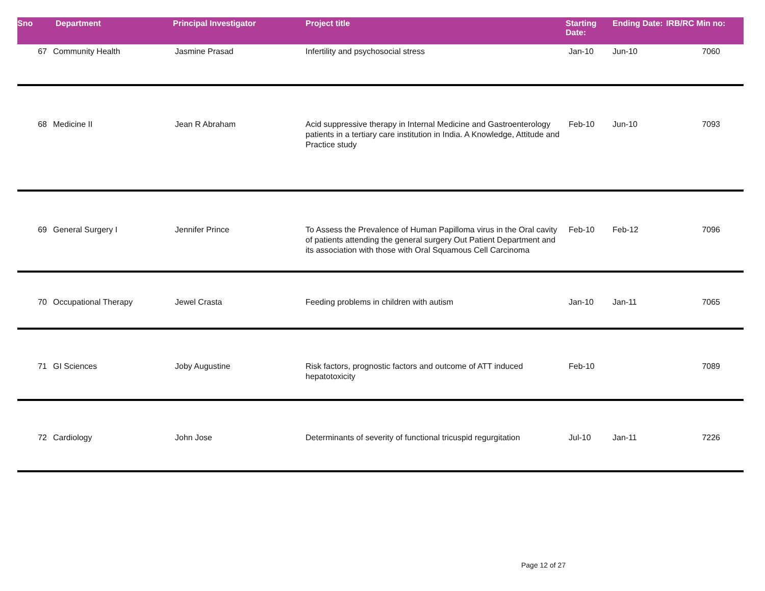| Sno | Department | Principal Investigator | Project title | Starting Date: | Ending Date: | IRB/RC Min no: |
| --- | --- | --- | --- | --- | --- | --- |
| 67 | Community Health | Jasmine Prasad | Infertility and psychosocial stress | Jan-10 | Jun-10 | 7060 |
| 68 | Medicine II | Jean R Abraham | Acid suppressive therapy in Internal Medicine and Gastroenterology patients in a tertiary care institution in India. A Knowledge, Attitude and Practice study | Feb-10 | Jun-10 | 7093 |
| 69 | General Surgery I | Jennifer Prince | To Assess the Prevalence of Human Papilloma virus in the Oral cavity of patients attending the general surgery Out Patient Department and its association with those with Oral Squamous Cell Carcinoma | Feb-10 | Feb-12 | 7096 |
| 70 | Occupational Therapy | Jewel Crasta | Feeding problems in children with autism | Jan-10 | Jan-11 | 7065 |
| 71 | GI Sciences | Joby Augustine | Risk factors, prognostic factors and outcome of ATT induced hepatotoxicity | Feb-10 | | 7089 |
| 72 | Cardiology | John Jose | Determinants of severity of functional tricuspid regurgitation | Jul-10 | Jan-11 | 7226 |
Page 12 of 27